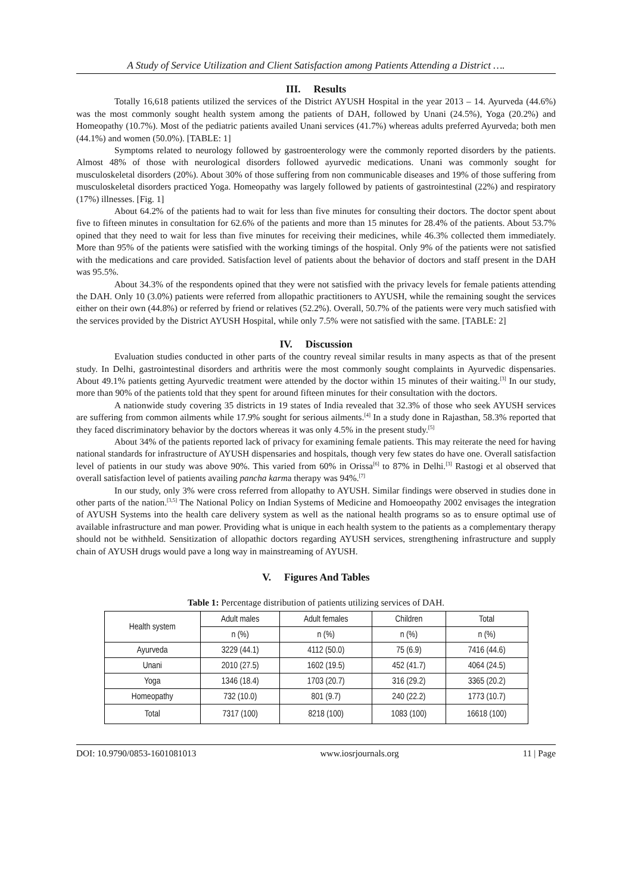A Study of Service Utilization and Client Satisfaction among Patients Attending a District ….
III. Results
Totally 16,618 patients utilized the services of the District AYUSH Hospital in the year 2013 – 14. Ayurveda (44.6%) was the most commonly sought health system among the patients of DAH, followed by Unani (24.5%), Yoga (20.2%) and Homeopathy (10.7%). Most of the pediatric patients availed Unani services (41.7%) whereas adults preferred Ayurveda; both men (44.1%) and women (50.0%). [TABLE: 1]
Symptoms related to neurology followed by gastroenterology were the commonly reported disorders by the patients. Almost 48% of those with neurological disorders followed ayurvedic medications. Unani was commonly sought for musculoskeletal disorders (20%). About 30% of those suffering from non communicable diseases and 19% of those suffering from musculoskeletal disorders practiced Yoga. Homeopathy was largely followed by patients of gastrointestinal (22%) and respiratory (17%) illnesses. [Fig. 1]
About 64.2% of the patients had to wait for less than five minutes for consulting their doctors. The doctor spent about five to fifteen minutes in consultation for 62.6% of the patients and more than 15 minutes for 28.4% of the patients. About 53.7% opined that they need to wait for less than five minutes for receiving their medicines, while 46.3% collected them immediately. More than 95% of the patients were satisfied with the working timings of the hospital. Only 9% of the patients were not satisfied with the medications and care provided. Satisfaction level of patients about the behavior of doctors and staff present in the DAH was 95.5%.
About 34.3% of the respondents opined that they were not satisfied with the privacy levels for female patients attending the DAH. Only 10 (3.0%) patients were referred from allopathic practitioners to AYUSH, while the remaining sought the services either on their own (44.8%) or referred by friend or relatives (52.2%). Overall, 50.7% of the patients were very much satisfied with the services provided by the District AYUSH Hospital, while only 7.5% were not satisfied with the same. [TABLE: 2]
IV. Discussion
Evaluation studies conducted in other parts of the country reveal similar results in many aspects as that of the present study. In Delhi, gastrointestinal disorders and arthritis were the most commonly sought complaints in Ayurvedic dispensaries. About 49.1% patients getting Ayurvedic treatment were attended by the doctor within 15 minutes of their waiting.<sup>[3]</sup> In our study, more than 90% of the patients told that they spent for around fifteen minutes for their consultation with the doctors.
A nationwide study covering 35 districts in 19 states of India revealed that 32.3% of those who seek AYUSH services are suffering from common ailments while 17.9% sought for serious ailments.<sup>[4]</sup> In a study done in Rajasthan, 58.3% reported that they faced discriminatory behavior by the doctors whereas it was only 4.5% in the present study.<sup>[5]</sup>
About 34% of the patients reported lack of privacy for examining female patients. This may reiterate the need for having national standards for infrastructure of AYUSH dispensaries and hospitals, though very few states do have one. Overall satisfaction level of patients in our study was above 90%. This varied from 60% in Orissa<sup>[6]</sup> to 87% in Delhi.<sup>[3]</sup> Rastogi et al observed that overall satisfaction level of patients availing pancha karma therapy was 94%.<sup>[7]</sup>
In our study, only 3% were cross referred from allopathy to AYUSH. Similar findings were observed in studies done in other parts of the nation.<sup>[3,5]</sup> The National Policy on Indian Systems of Medicine and Homoeopathy 2002 envisages the integration of AYUSH Systems into the health care delivery system as well as the national health programs so as to ensure optimal use of available infrastructure and man power. Providing what is unique in each health system to the patients as a complementary therapy should not be withheld. Sensitization of allopathic doctors regarding AYUSH services, strengthening infrastructure and supply chain of AYUSH drugs would pave a long way in mainstreaming of AYUSH.
V. Figures And Tables
Table 1: Percentage distribution of patients utilizing services of DAH.
| Health system | Adult males | Adult females | Children | Total |
| --- | --- | --- | --- | --- |
| | n (%) | n (%) | n (%) | n (%) |
| Ayurveda | 3229 (44.1) | 4112 (50.0) | 75 (6.9) | 7416 (44.6) |
| Unani | 2010 (27.5) | 1602 (19.5) | 452 (41.7) | 4064 (24.5) |
| Yoga | 1346 (18.4) | 1703 (20.7) | 316 (29.2) | 3365 (20.2) |
| Homeopathy | 732 (10.0) | 801 (9.7) | 240 (22.2) | 1773 (10.7) |
| Total | 7317 (100) | 8218 (100) | 1083 (100) | 16618 (100) |
DOI: 10.9790/0853-1601081013 www.iosrjournals.org 11 | Page